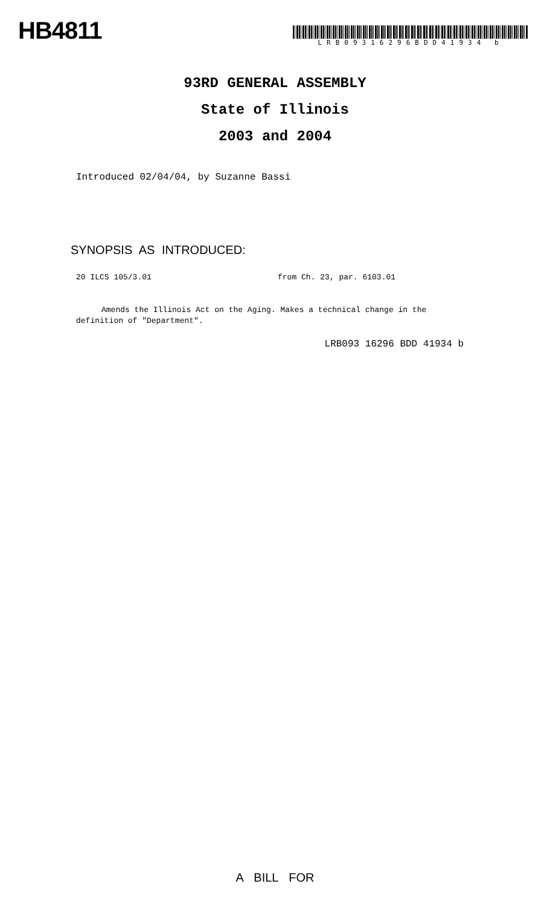HB4811
LRB09316296BDD41934 b
93RD GENERAL ASSEMBLY
State of Illinois
2003 and 2004
Introduced 02/04/04, by Suzanne Bassi
SYNOPSIS AS INTRODUCED:
20 ILCS 105/3.01 from Ch. 23, par. 6103.01
Amends the Illinois Act on the Aging. Makes a technical change in the definition of "Department".
LRB093 16296 BDD 41934 b
A BILL FOR